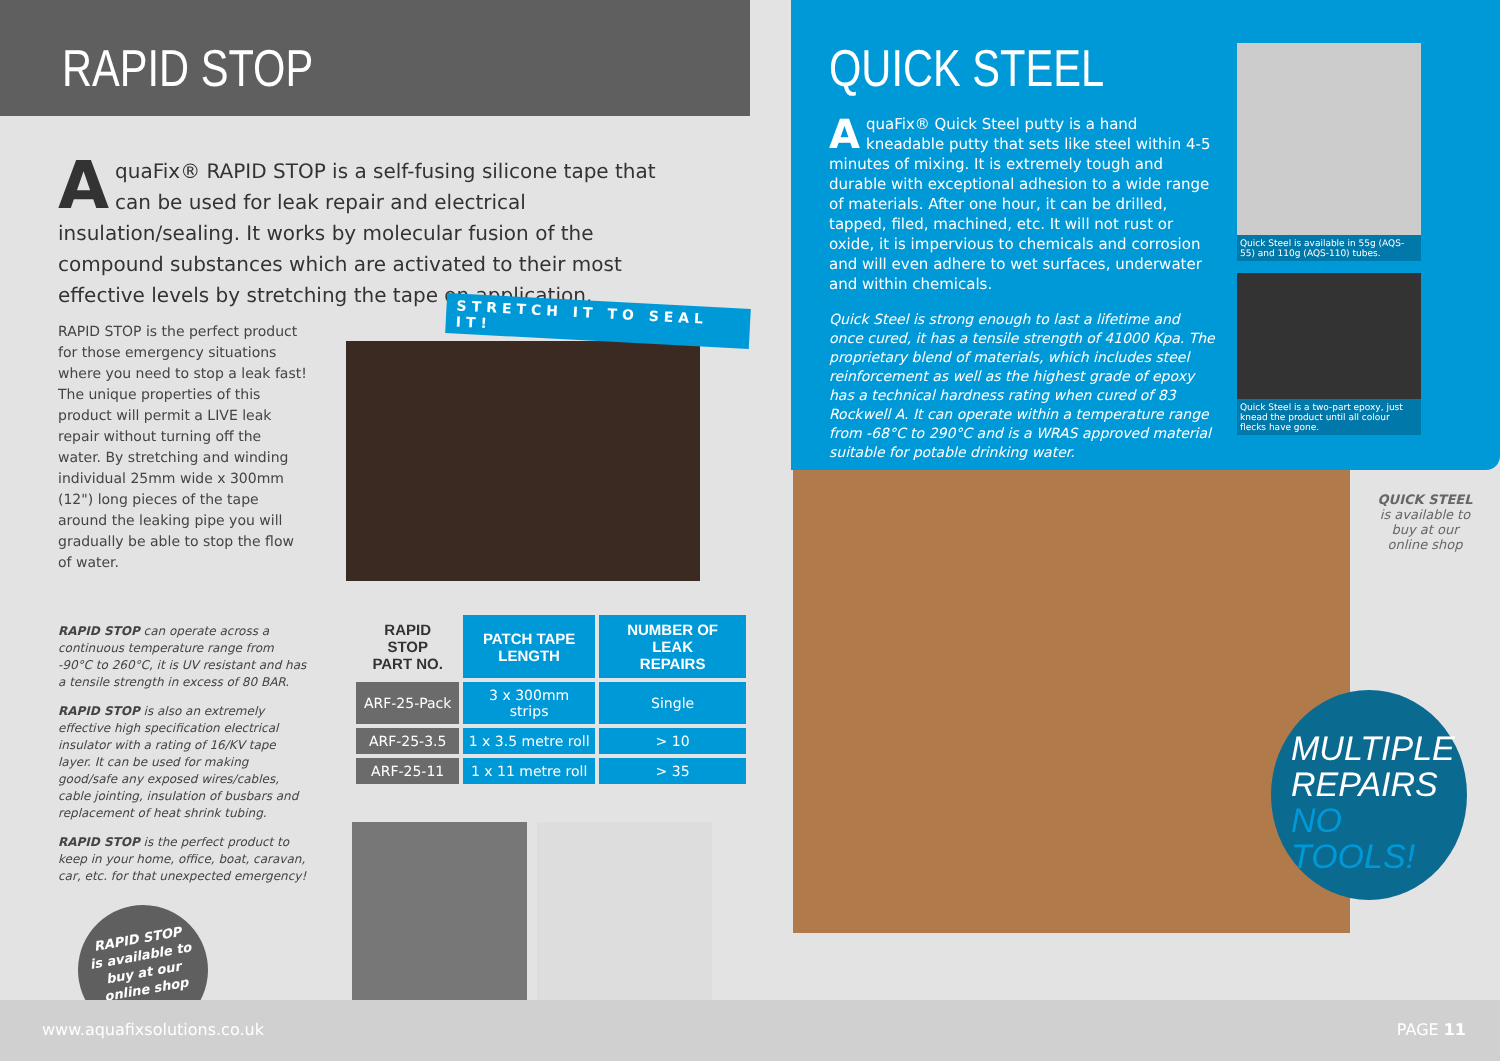RAPID STOP
AquaFix® RAPID STOP is a self-fusing silicone tape that can be used for leak repair and electrical insulation/sealing. It works by molecular fusion of the compound substances which are activated to their most effective levels by stretching the tape on application.
RAPID STOP is the perfect product for those emergency situations where you need to stop a leak fast! The unique properties of this product will permit a LIVE leak repair without turning off the water. By stretching and winding individual 25mm wide x 300mm (12") long pieces of the tape around the leaking pipe you will gradually be able to stop the flow of water.
STRETCH IT TO SEAL IT!
RAPID STOP can operate across a continuous temperature range from -90°C to 260°C, it is UV resistant and has a tensile strength in excess of 80 BAR.
RAPID STOP is also an extremely effective high specification electrical insulator with a rating of 16/KV tape layer. It can be used for making good/safe any exposed wires/cables, cable jointing, insulation of busbars and replacement of heat shrink tubing.
RAPID STOP is the perfect product to keep in your home, office, boat, caravan, car, etc. for that unexpected emergency!
RAPID STOP
is available to
buy at our
online shop
| RAPID STOP PART NO. | PATCH TAPE LENGTH | NUMBER OF LEAK REPAIRS |
| --- | --- | --- |
| ARF-25-Pack | 3 x 300mm strips | Single |
| ARF-25-3.5 | 1 x 3.5 metre roll | > 10 |
| ARF-25-11 | 1 x 11 metre roll | > 35 |
QUICK STEEL
AquaFix® Quick Steel putty is a hand kneadable putty that sets like steel within 4-5 minutes of mixing. It is extremely tough and durable with exceptional adhesion to a wide range of materials. After one hour, it can be drilled, tapped, filed, machined, etc. It will not rust or oxide, it is impervious to chemicals and corrosion and will even adhere to wet surfaces, underwater and within chemicals.
Quick Steel is strong enough to last a lifetime and once cured, it has a tensile strength of 41000 Kpa. The proprietary blend of materials, which includes steel reinforcement as well as the highest grade of epoxy has a technical hardness rating when cured of 83 Rockwell A. It can operate within a temperature range from -68°C to 290°C and is a WRAS approved material suitable for potable drinking water.
Quick Steel is available in 55g (AQS-55) and 110g (AQS-110) tubes.
Quick Steel is a two-part epoxy, just knead the product until all colour flecks have gone.
QUICK STEEL
is available to
buy at our
online shop
MULTIPLE
REPAIRS
NO TOOLS!
www.aquafixsolutions.co.uk PAGE 11